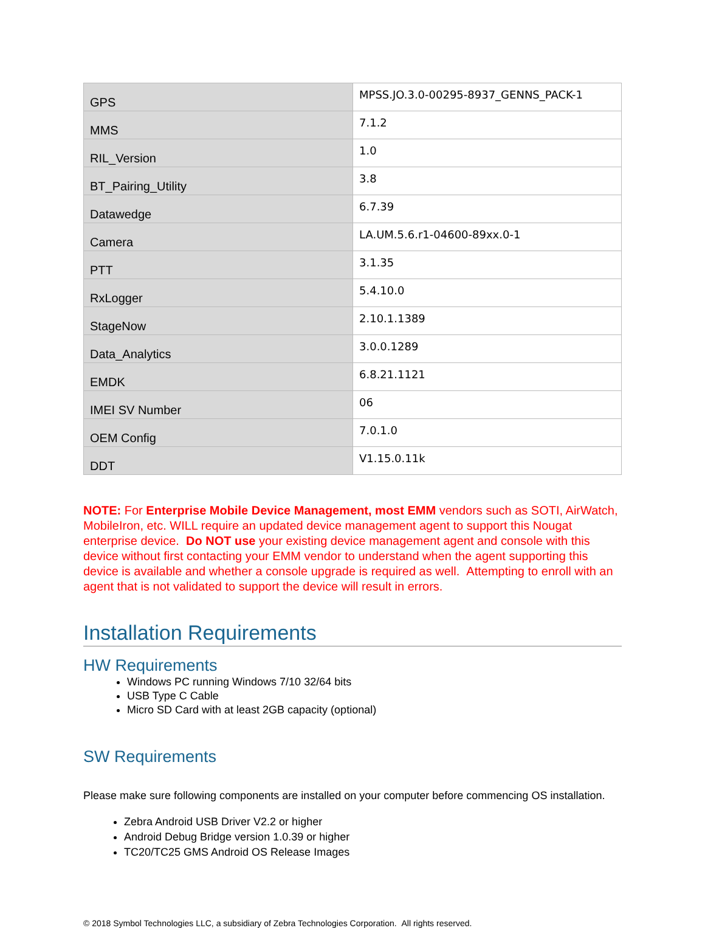| GPS | MPSS.JO.3.0-00295-8937_GENNS_PACK-1 |
| MMS | 7.1.2 |
| RIL_Version | 1.0 |
| BT_Pairing_Utility | 3.8 |
| Datawedge | 6.7.39 |
| Camera | LA.UM.5.6.r1-04600-89xx.0-1 |
| PTT | 3.1.35 |
| RxLogger | 5.4.10.0 |
| StageNow | 2.10.1.1389 |
| Data_Analytics | 3.0.0.1289 |
| EMDK | 6.8.21.1121 |
| IMEI SV Number | 06 |
| OEM Config | 7.0.1.0 |
| DDT | V1.15.0.11k |
NOTE: For Enterprise Mobile Device Management, most EMM vendors such as SOTI, AirWatch, MobileIron, etc. WILL require an updated device management agent to support this Nougat enterprise device. Do NOT use your existing device management agent and console with this device without first contacting your EMM vendor to understand when the agent supporting this device is available and whether a console upgrade is required as well. Attempting to enroll with an agent that is not validated to support the device will result in errors.
Installation Requirements
HW Requirements
Windows PC running Windows 7/10 32/64 bits
USB Type C Cable
Micro SD Card with at least 2GB capacity (optional)
SW Requirements
Please make sure following components are installed on your computer before commencing OS installation.
Zebra Android USB Driver V2.2 or higher
Android Debug Bridge version 1.0.39 or higher
TC20/TC25 GMS Android OS Release Images
© 2018 Symbol Technologies LLC, a subsidiary of Zebra Technologies Corporation. All rights reserved.